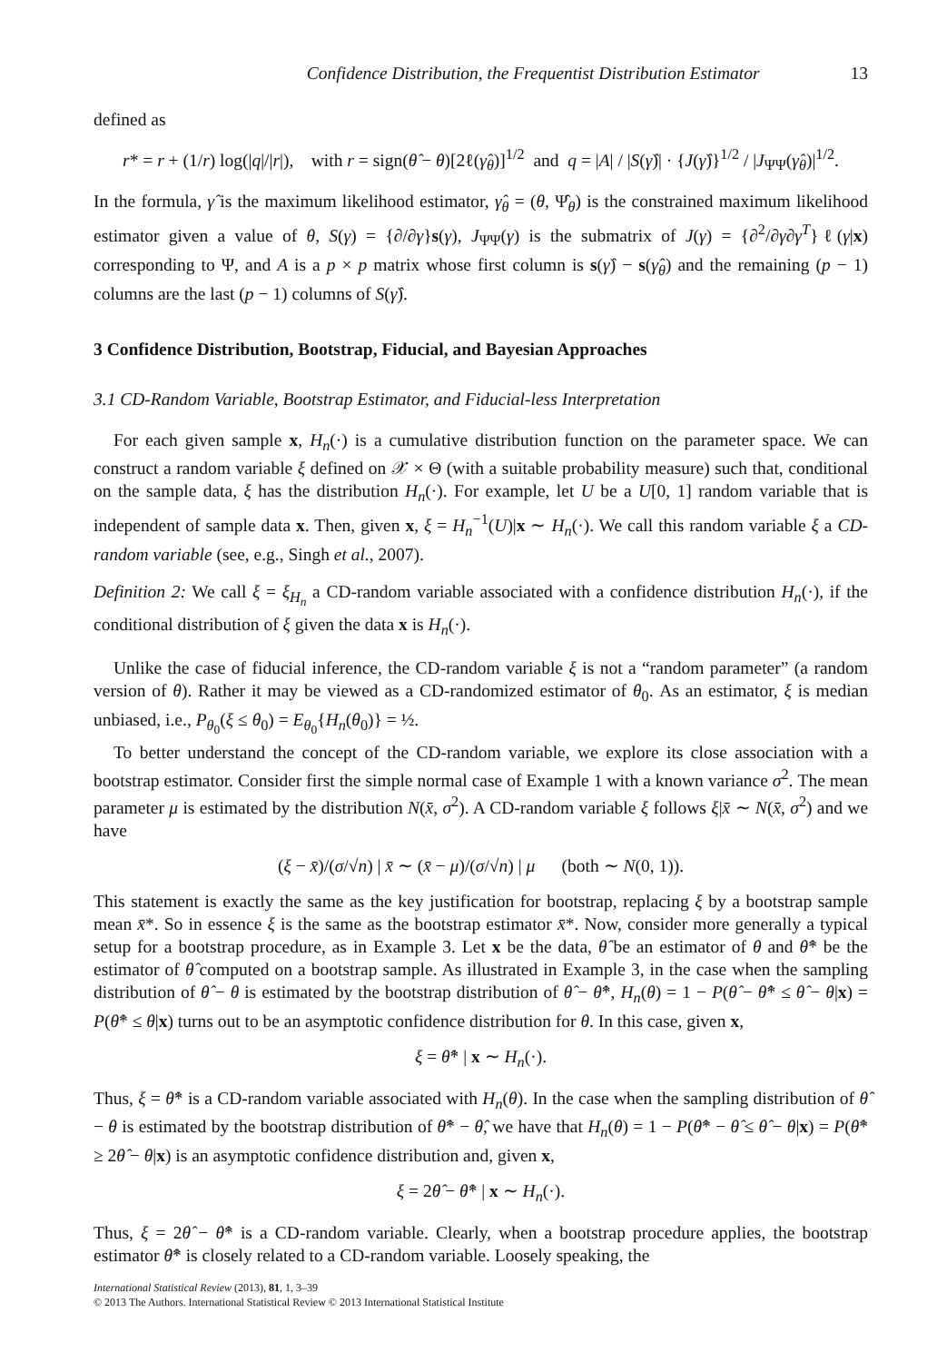Confidence Distribution, the Frequentist Distribution Estimator 13
defined as
r* = r + (1/r) log(|q|/|r|), with r = sign(θ̂ − θ)[2ℓ(γ̂<sub>θ</sub>)]<sup>1/2</sup> and q = |A| / |S(γ̂)| · {J(γ̂)}<sup>1/2</sup> / |J<sub>ΨΨ</sub>(γ̂<sub>θ</sub>)|<sup>1/2</sup>.
In the formula, γ̂ is the maximum likelihood estimator, γ̂<sub>θ</sub> = (θ, Ψ̂<sub>θ</sub>) is the constrained maximum likelihood estimator given a value of θ, S(γ) = {∂/∂γ}s(γ), J<sub>ΨΨ</sub>(γ) is the submatrix of J(γ) = {∂<sup>2</sup>/∂γ∂γ<sup>T</sup>}ℓ(γ|x) corresponding to Ψ, and A is a p × p matrix whose first column is s(γ̂) − s(γ̂<sub>θ</sub>) and the remaining (p − 1) columns are the last (p − 1) columns of S(γ̂).
3 Confidence Distribution, Bootstrap, Fiducial, and Bayesian Approaches
3.1 CD-Random Variable, Bootstrap Estimator, and Fiducial-less Interpretation
For each given sample x, H<sub>n</sub>(·) is a cumulative distribution function on the parameter space. We can construct a random variable ξ defined on 𝒳 × Θ (with a suitable probability measure) such that, conditional on the sample data, ξ has the distribution H<sub>n</sub>(·). For example, let U be a U[0, 1] random variable that is independent of sample data x. Then, given x, ξ = H<sub>n</sub><sup>−1</sup>(U)|x ∼ H<sub>n</sub>(·). We call this random variable ξ a CD-random variable (see, e.g., Singh et al., 2007).
Definition 2: We call ξ = ξ<sub>H<sub>n</sub></sub> a CD-random variable associated with a confidence distribution H<sub>n</sub>(·), if the conditional distribution of ξ given the data x is H<sub>n</sub>(·).
Unlike the case of fiducial inference, the CD-random variable ξ is not a “random parameter” (a random version of θ). Rather it may be viewed as a CD-randomized estimator of θ<sub>0</sub>. As an estimator, ξ is median unbiased, i.e., P<sub>θ<sub>0</sub></sub>(ξ ≤ θ<sub>0</sub>) = E<sub>θ<sub>0</sub></sub>{H<sub>n</sub>(θ<sub>0</sub>)} = ½.
To better understand the concept of the CD-random variable, we explore its close association with a bootstrap estimator. Consider first the simple normal case of Example 1 with a known variance σ<sup>2</sup>. The mean parameter μ is estimated by the distribution N(x̄, σ<sup>2</sup>). A CD-random variable ξ follows ξ|x̄ ∼ N(x̄, σ<sup>2</sup>) and we have
(ξ − x̄)/(σ/√n) | x̄ ∼ (x̄ − μ)/(σ/√n) | μ (both ∼ N(0, 1)).
This statement is exactly the same as the key justification for bootstrap, replacing ξ by a bootstrap sample mean x̄*. So in essence ξ is the same as the bootstrap estimator x̄*. Now, consider more generally a typical setup for a bootstrap procedure, as in Example 3. Let x be the data, θ̂ be an estimator of θ and θ̂* be the estimator of θ̂ computed on a bootstrap sample. As illustrated in Example 3, in the case when the sampling distribution of θ̂ − θ is estimated by the bootstrap distribution of θ̂ − θ̂*, H<sub>n</sub>(θ) = 1 − P(θ̂ − θ̂* ≤ θ̂ − θ|x) = P(θ̂* ≤ θ|x) turns out to be an asymptotic confidence distribution for θ. In this case, given x,
ξ = θ̂* | x ∼ H<sub>n</sub>(·).
Thus, ξ = θ̂* is a CD-random variable associated with H<sub>n</sub>(θ). In the case when the sampling distribution of θ̂ − θ is estimated by the bootstrap distribution of θ̂* − θ̂, we have that H<sub>n</sub>(θ) = 1 − P(θ̂* − θ̂ ≤ θ̂ − θ|x) = P(θ̂* ≥ 2θ̂ − θ|x) is an asymptotic confidence distribution and, given x,
ξ = 2θ̂ − θ̂* | x ∼ H<sub>n</sub>(·).
Thus, ξ = 2θ̂ − θ̂* is a CD-random variable. Clearly, when a bootstrap procedure applies, the bootstrap estimator θ̂* is closely related to a CD-random variable. Loosely speaking, the
International Statistical Review (2013), 81, 1, 3–39
© 2013 The Authors. International Statistical Review © 2013 International Statistical Institute